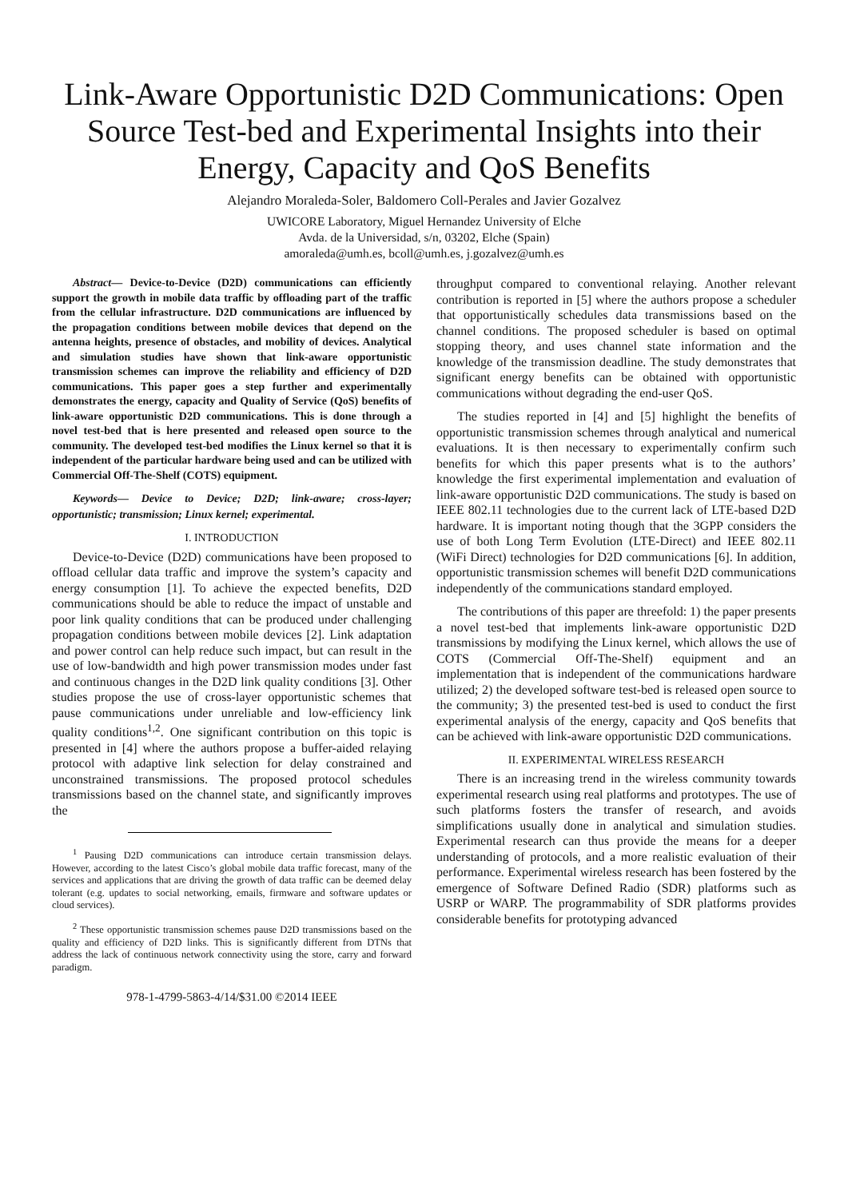Link-Aware Opportunistic D2D Communications: Open Source Test-bed and Experimental Insights into their Energy, Capacity and QoS Benefits
Alejandro Moraleda-Soler, Baldomero Coll-Perales and Javier Gozalvez
UWICORE Laboratory, Miguel Hernandez University of Elche
Avda. de la Universidad, s/n, 03202, Elche (Spain)
amoraleda@umh.es, bcoll@umh.es, j.gozalvez@umh.es
Abstract— Device-to-Device (D2D) communications can efficiently support the growth in mobile data traffic by offloading part of the traffic from the cellular infrastructure. D2D communications are influenced by the propagation conditions between mobile devices that depend on the antenna heights, presence of obstacles, and mobility of devices. Analytical and simulation studies have shown that link-aware opportunistic transmission schemes can improve the reliability and efficiency of D2D communications. This paper goes a step further and experimentally demonstrates the energy, capacity and Quality of Service (QoS) benefits of link-aware opportunistic D2D communications. This is done through a novel test-bed that is here presented and released open source to the community. The developed test-bed modifies the Linux kernel so that it is independent of the particular hardware being used and can be utilized with Commercial Off-The-Shelf (COTS) equipment.
Keywords— Device to Device; D2D; link-aware; cross-layer; opportunistic; transmission; Linux kernel; experimental.
I. INTRODUCTION
Device-to-Device (D2D) communications have been proposed to offload cellular data traffic and improve the system’s capacity and energy consumption [1]. To achieve the expected benefits, D2D communications should be able to reduce the impact of unstable and poor link quality conditions that can be produced under challenging propagation conditions between mobile devices [2]. Link adaptation and power control can help reduce such impact, but can result in the use of low-bandwidth and high power transmission modes under fast and continuous changes in the D2D link quality conditions [3]. Other studies propose the use of cross-layer opportunistic schemes that pause communications under unreliable and low-efficiency link quality conditions<sup>1,2</sup>. One significant contribution on this topic is presented in [4] where the authors propose a buffer-aided relaying protocol with adaptive link selection for delay constrained and unconstrained transmissions. The proposed protocol schedules transmissions based on the channel state, and significantly improves the
<sup>1</sup> Pausing D2D communications can introduce certain transmission delays. However, according to the latest Cisco’s global mobile data traffic forecast, many of the services and applications that are driving the growth of data traffic can be deemed delay tolerant (e.g. updates to social networking, emails, firmware and software updates or cloud services).
<sup>2</sup> These opportunistic transmission schemes pause D2D transmissions based on the quality and efficiency of D2D links. This is significantly different from DTNs that address the lack of continuous network connectivity using the store, carry and forward paradigm.
978-1-4799-5863-4/14/$31.00 ©2014 IEEE
throughput compared to conventional relaying. Another relevant contribution is reported in [5] where the authors propose a scheduler that opportunistically schedules data transmissions based on the channel conditions. The proposed scheduler is based on optimal stopping theory, and uses channel state information and the knowledge of the transmission deadline. The study demonstrates that significant energy benefits can be obtained with opportunistic communications without degrading the end-user QoS.
The studies reported in [4] and [5] highlight the benefits of opportunistic transmission schemes through analytical and numerical evaluations. It is then necessary to experimentally confirm such benefits for which this paper presents what is to the authors’ knowledge the first experimental implementation and evaluation of link-aware opportunistic D2D communications. The study is based on IEEE 802.11 technologies due to the current lack of LTE-based D2D hardware. It is important noting though that the 3GPP considers the use of both Long Term Evolution (LTE-Direct) and IEEE 802.11 (WiFi Direct) technologies for D2D communications [6]. In addition, opportunistic transmission schemes will benefit D2D communications independently of the communications standard employed.
The contributions of this paper are threefold: 1) the paper presents a novel test-bed that implements link-aware opportunistic D2D transmissions by modifying the Linux kernel, which allows the use of COTS (Commercial Off-The-Shelf) equipment and an implementation that is independent of the communications hardware utilized; 2) the developed software test-bed is released open source to the community; 3) the presented test-bed is used to conduct the first experimental analysis of the energy, capacity and QoS benefits that can be achieved with link-aware opportunistic D2D communications.
II. EXPERIMENTAL WIRELESS RESEARCH
There is an increasing trend in the wireless community towards experimental research using real platforms and prototypes. The use of such platforms fosters the transfer of research, and avoids simplifications usually done in analytical and simulation studies. Experimental research can thus provide the means for a deeper understanding of protocols, and a more realistic evaluation of their performance. Experimental wireless research has been fostered by the emergence of Software Defined Radio (SDR) platforms such as USRP or WARP. The programmability of SDR platforms provides considerable benefits for prototyping advanced